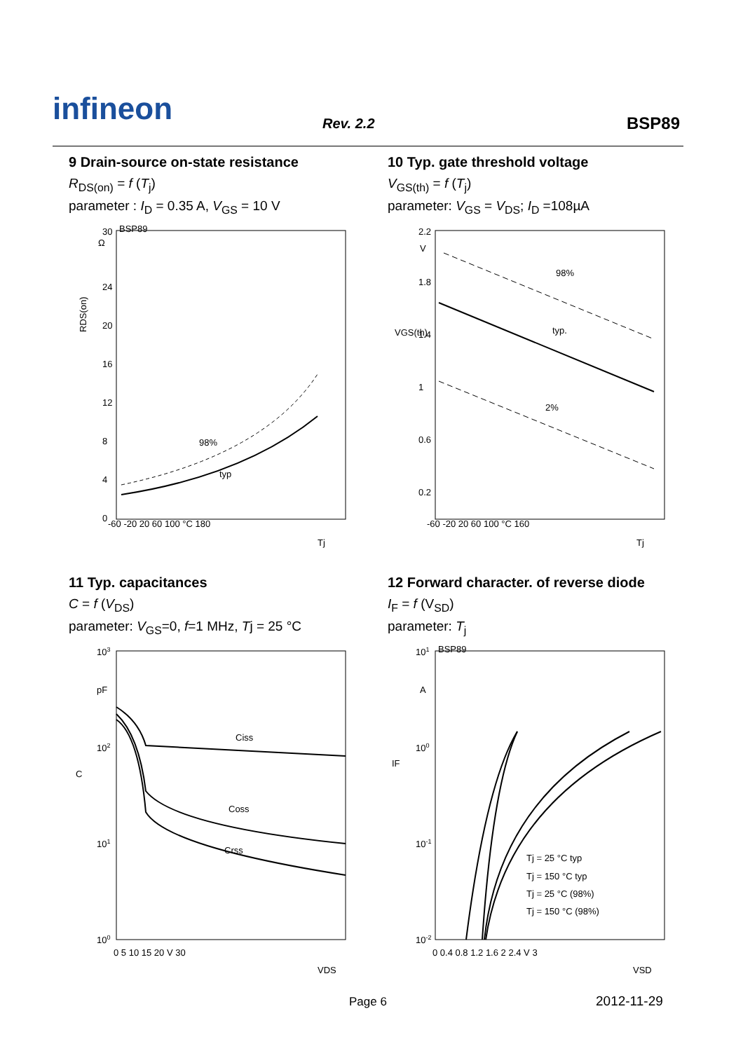infineon Rev. 2.2 BSP89
9 Drain-source on-state resistance
R<sub>DS(on)</sub> = f (T<sub>j</sub>)
parameter : I<sub>D</sub> = 0.35 A, V<sub>GS</sub> = 10 V
BSP89
30
Ω
24
20
16
12
8
4
0
-60 -20 20 60 100 °C 180
RDS(on)
98%
typ
Tj
10 Typ. gate threshold voltage
V<sub>GS(th)</sub> = f (T<sub>j</sub>)
parameter: V<sub>GS</sub> = V<sub>DS</sub>; I<sub>D</sub> =108µA
2.2
V
1.8
1.4
1
0.6
0.2
-60 -20 20 60 100 °C 160
VGS(th)
98%
typ.
2%
Tj
11 Typ. capacitances
C = f (V<sub>DS</sub>)
parameter: V<sub>GS</sub>=0, f=1 MHz, Tj = 25 °C
103
pF
102
101
100
C
0 5 10 15 20 V 30
Ciss
Coss
Crss
VDS
12 Forward character. of reverse diode
I<sub>F</sub> = f (V<sub>SD</sub>)
parameter: T<sub>j</sub>
BSP89
101
A
100
10-1
10-2
IF
0 0.4 0.8 1.2 1.6 2 2.4 V 3
Tj = 25 °C typ
Tj = 150 °C typ
Tj = 25 °C (98%)
Tj = 150 °C (98%)
VSD
Page 6 2012-11-29